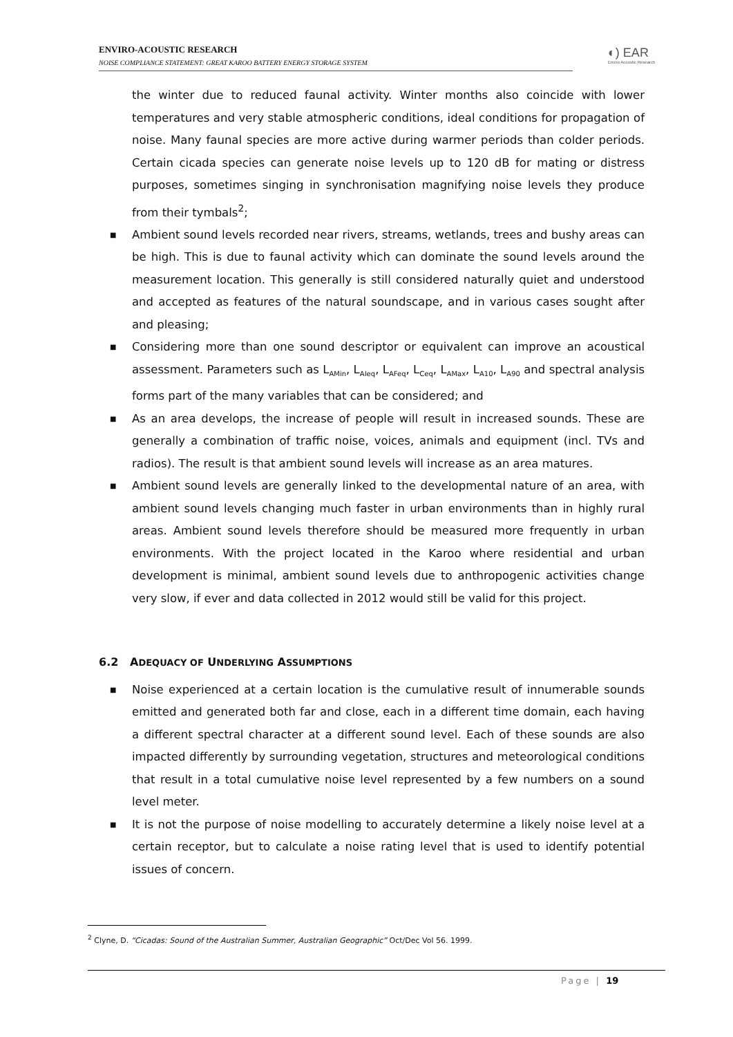ENVIRO-ACOUSTIC RESEARCH
NOISE COMPLIANCE STATEMENT: GREAT KAROO BATTERY ENERGY STORAGE SYSTEM
◐) EAR
Enviro Acoustic Research
the winter due to reduced faunal activity. Winter months also coincide with lower temperatures and very stable atmospheric conditions, ideal conditions for propagation of noise. Many faunal species are more active during warmer periods than colder periods. Certain cicada species can generate noise levels up to 120 dB for mating or distress purposes, sometimes singing in synchronisation magnifying noise levels they produce from their tymbals<sup>2</sup>;
■ Ambient sound levels recorded near rivers, streams, wetlands, trees and bushy areas can be high. This is due to faunal activity which can dominate the sound levels around the measurement location. This generally is still considered naturally quiet and understood and accepted as features of the natural soundscape, and in various cases sought after and pleasing;
■ Considering more than one sound descriptor or equivalent can improve an acoustical assessment. Parameters such as L<sub>AMin</sub>, L<sub>AIeq</sub>, L<sub>AFeq</sub>, L<sub>Ceq</sub>, L<sub>AMax</sub>, L<sub>A10</sub>, L<sub>A90</sub> and spectral analysis forms part of the many variables that can be considered; and
■ As an area develops, the increase of people will result in increased sounds. These are generally a combination of traffic noise, voices, animals and equipment (incl. TVs and radios). The result is that ambient sound levels will increase as an area matures.
■ Ambient sound levels are generally linked to the developmental nature of an area, with ambient sound levels changing much faster in urban environments than in highly rural areas. Ambient sound levels therefore should be measured more frequently in urban environments. With the project located in the Karoo where residential and urban development is minimal, ambient sound levels due to anthropogenic activities change very slow, if ever and data collected in 2012 would still be valid for this project.
6.2 ADEQUACY OF UNDERLYING ASSUMPTIONS
■ Noise experienced at a certain location is the cumulative result of innumerable sounds emitted and generated both far and close, each in a different time domain, each having a different spectral character at a different sound level. Each of these sounds are also impacted differently by surrounding vegetation, structures and meteorological conditions that result in a total cumulative noise level represented by a few numbers on a sound level meter.
■ It is not the purpose of noise modelling to accurately determine a likely noise level at a certain receptor, but to calculate a noise rating level that is used to identify potential issues of concern.
<sup>2</sup> Clyne, D. “Cicadas: Sound of the Australian Summer, Australian Geographic” Oct/Dec Vol 56. 1999.
Page | 19